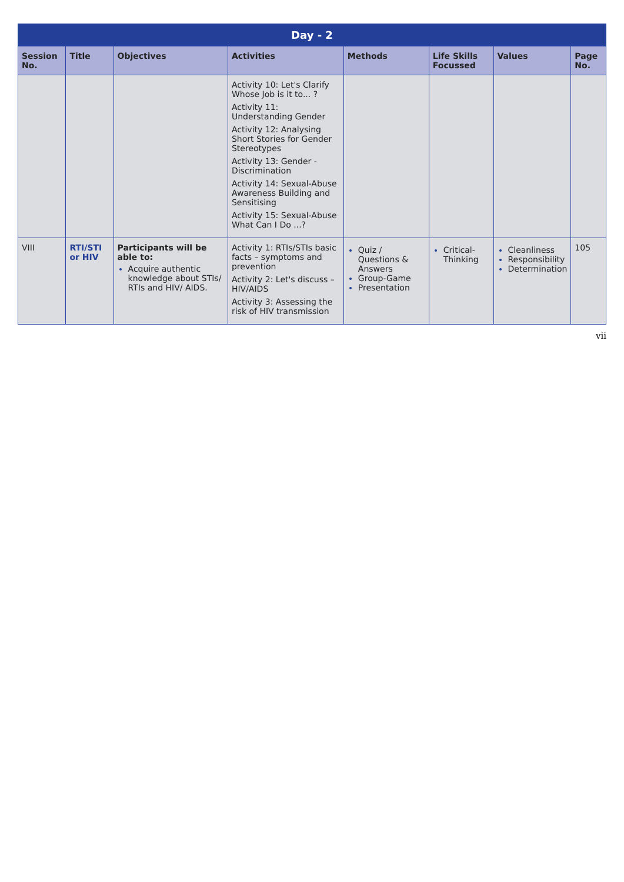| Day - 2 | | | | | | | |
| --- | --- | --- | --- | --- | --- | --- | --- |
| Session No. | Title | Objectives | Activities | Methods | Life Skills Focussed | Values | Page No. |
| | | | Activity 10: Let's Clarify Whose Job is it to... ? Activity 11: Understanding Gender Activity 12: Analysing Short Stories for Gender Stereotypes Activity 13: Gender - Discrimination Activity 14: Sexual-Abuse Awareness Building and Sensitising Activity 15: Sexual-Abuse What Can I Do ...? | | | | |
| VIII | RTI/STI or HIV | Participants will be able to: Acquire authentic knowledge about STIs/ RTIs and HIV/ AIDS. | Activity 1: RTIs/STIs basic facts – symptoms and prevention Activity 2: Let's discuss – HIV/AIDS Activity 3: Assessing the risk of HIV transmission | Quiz / Questions & Answers Group-Game Presentation | Critical-Thinking | Cleanliness Responsibility Determination | 105 |
vii